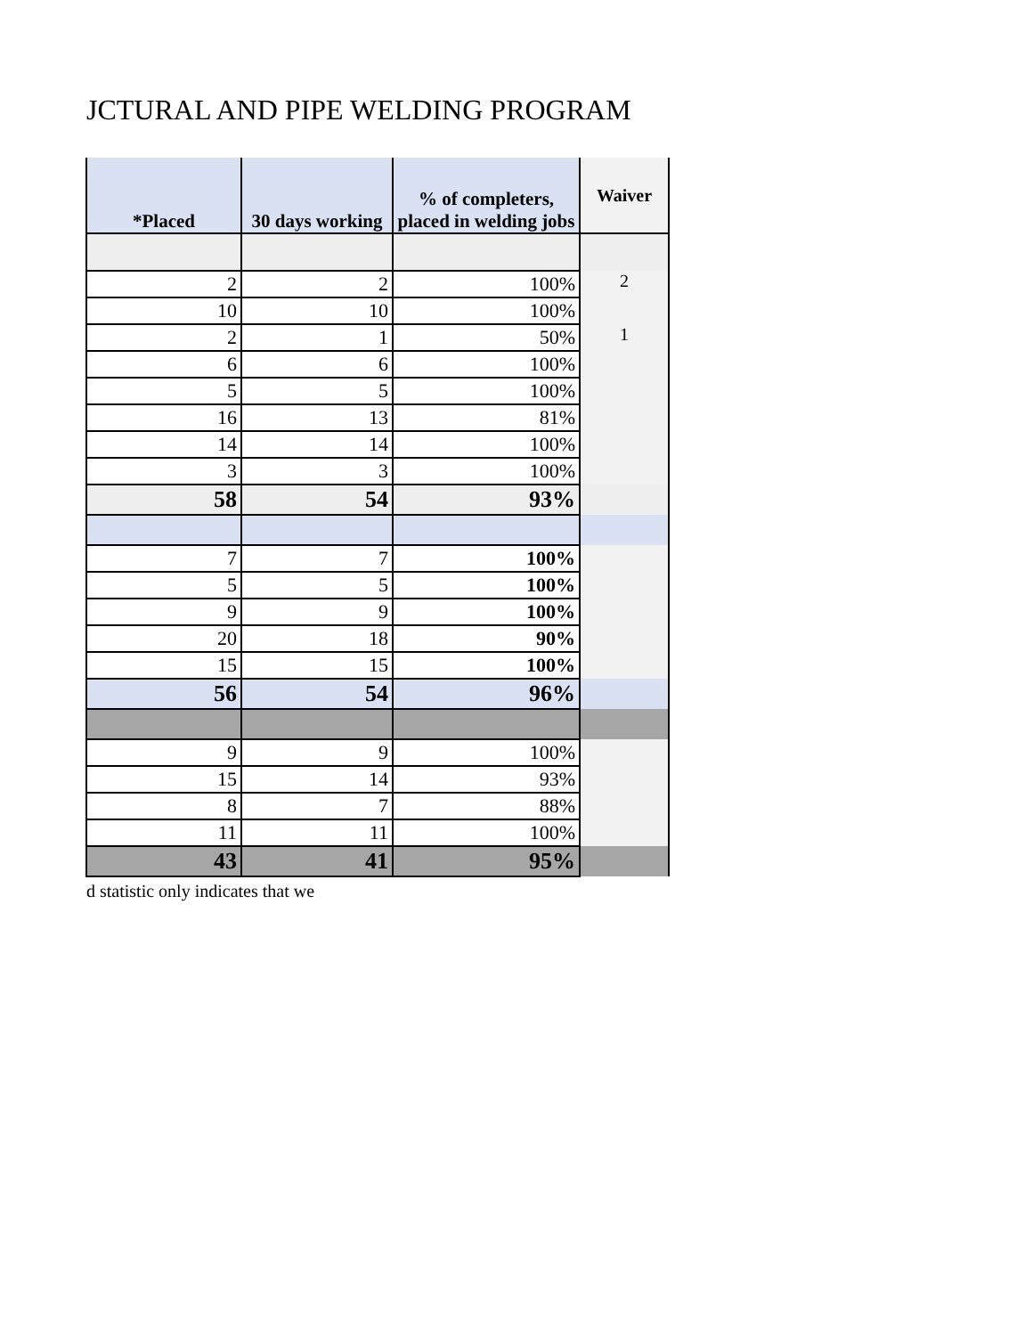JCTURAL AND PIPE WELDING PROGRAM
| *Placed | 30 days working | % of completers, placed in welding jobs | Waiver |
| --- | --- | --- | --- |
| 2 | 2 | 100% | 2 |
| 10 | 10 | 100% | |
| 2 | 1 | 50% | 1 |
| 6 | 6 | 100% | |
| 5 | 5 | 100% | |
| 16 | 13 | 81% | |
| 14 | 14 | 100% | |
| 3 | 3 | 100% | |
| 58 | 54 | 93% | |
| 7 | 7 | 100% | |
| 5 | 5 | 100% | |
| 9 | 9 | 100% | |
| 20 | 18 | 90% | |
| 15 | 15 | 100% | |
| 56 | 54 | 96% | |
| 9 | 9 | 100% | |
| 15 | 14 | 93% | |
| 8 | 7 | 88% | |
| 11 | 11 | 100% | |
| 43 | 41 | 95% | |
d statistic only indicates that we